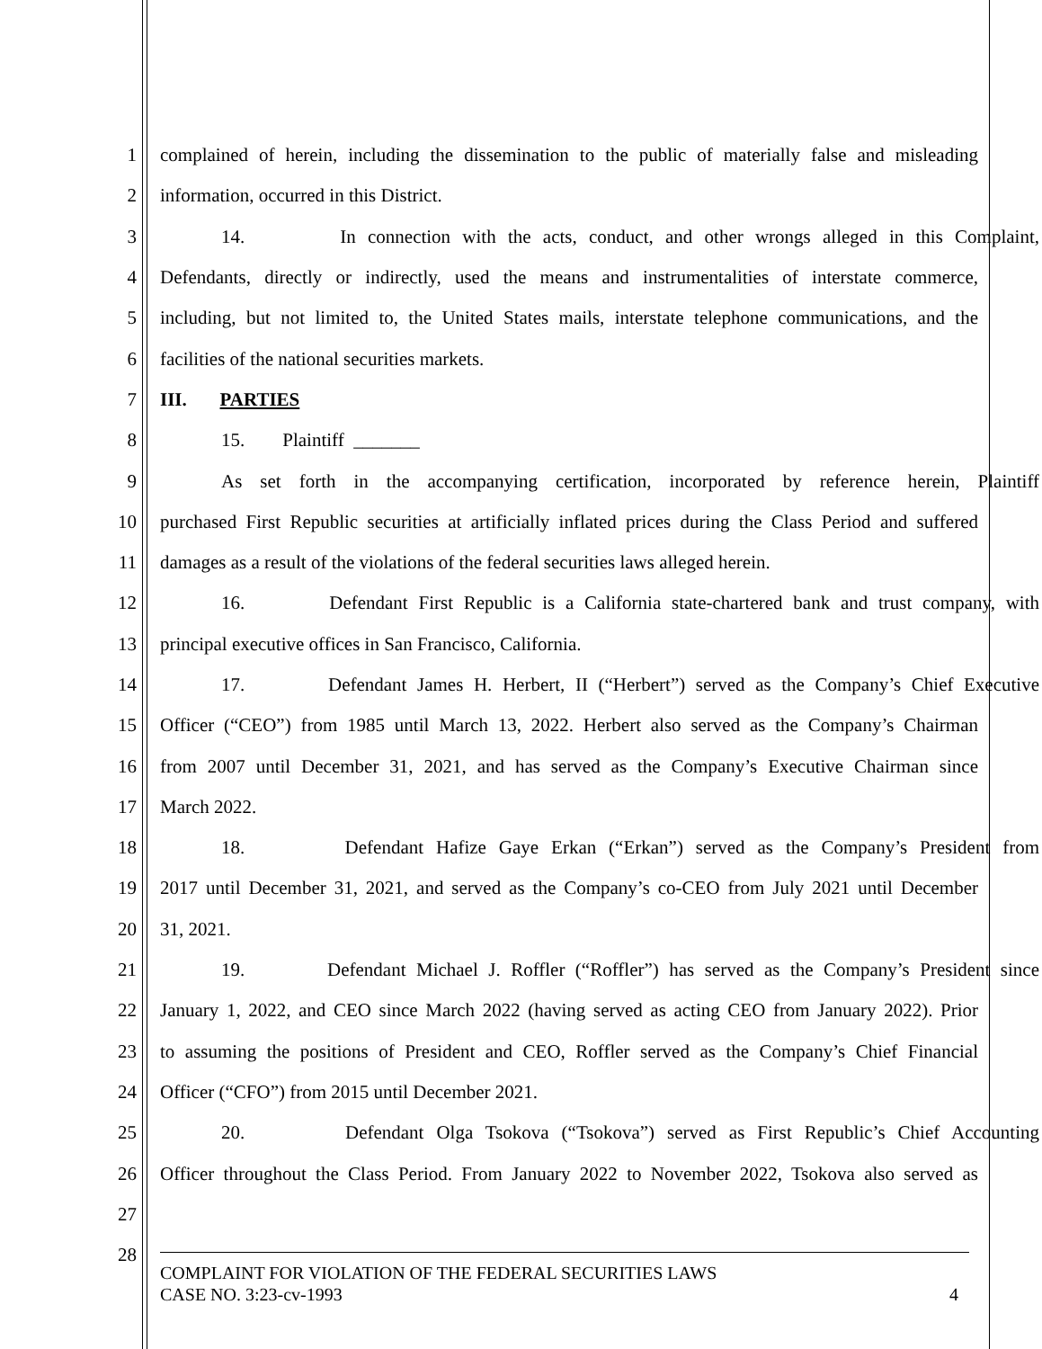1 complained of herein, including the dissemination to the public of materially false and misleading
2 information, occurred in this District.
3 14. In connection with the acts, conduct, and other wrongs alleged in this Complaint,
4 Defendants, directly or indirectly, used the means and instrumentalities of interstate commerce,
5 including, but not limited to, the United States mails, interstate telephone communications, and the
6 facilities of the national securities markets.
7 III. PARTIES
8 15. Plaintiff _______
9 As set forth in the accompanying certification, incorporated by reference herein, Plaintiff
10 purchased First Republic securities at artificially inflated prices during the Class Period and suffered
11 damages as a result of the violations of the federal securities laws alleged herein.
12 16. Defendant First Republic is a California state-chartered bank and trust company, with
13 principal executive offices in San Francisco, California.
14 17. Defendant James H. Herbert, II (“Herbert”) served as the Company’s Chief Executive
15 Officer (“CEO”) from 1985 until March 13, 2022. Herbert also served as the Company’s Chairman
16 from 2007 until December 31, 2021, and has served as the Company’s Executive Chairman since
17 March 2022.
18 18. Defendant Hafize Gaye Erkan (“Erkan”) served as the Company’s President from
19 2017 until December 31, 2021, and served as the Company’s co-CEO from July 2021 until December
20 31, 2021.
21 19. Defendant Michael J. Roffler (“Roffler”) has served as the Company’s President since
22 January 1, 2022, and CEO since March 2022 (having served as acting CEO from January 2022). Prior
23 to assuming the positions of President and CEO, Roffler served as the Company’s Chief Financial
24 Officer (“CFO”) from 2015 until December 2021.
25 20. Defendant Olga Tsokova (“Tsokova”) served as First Republic’s Chief Accounting
26 Officer throughout the Class Period. From January 2022 to November 2022, Tsokova also served as
27
28
COMPLAINT FOR VIOLATION OF THE FEDERAL SECURITIES LAWS
CASE NO. 3:23-cv-1993 4